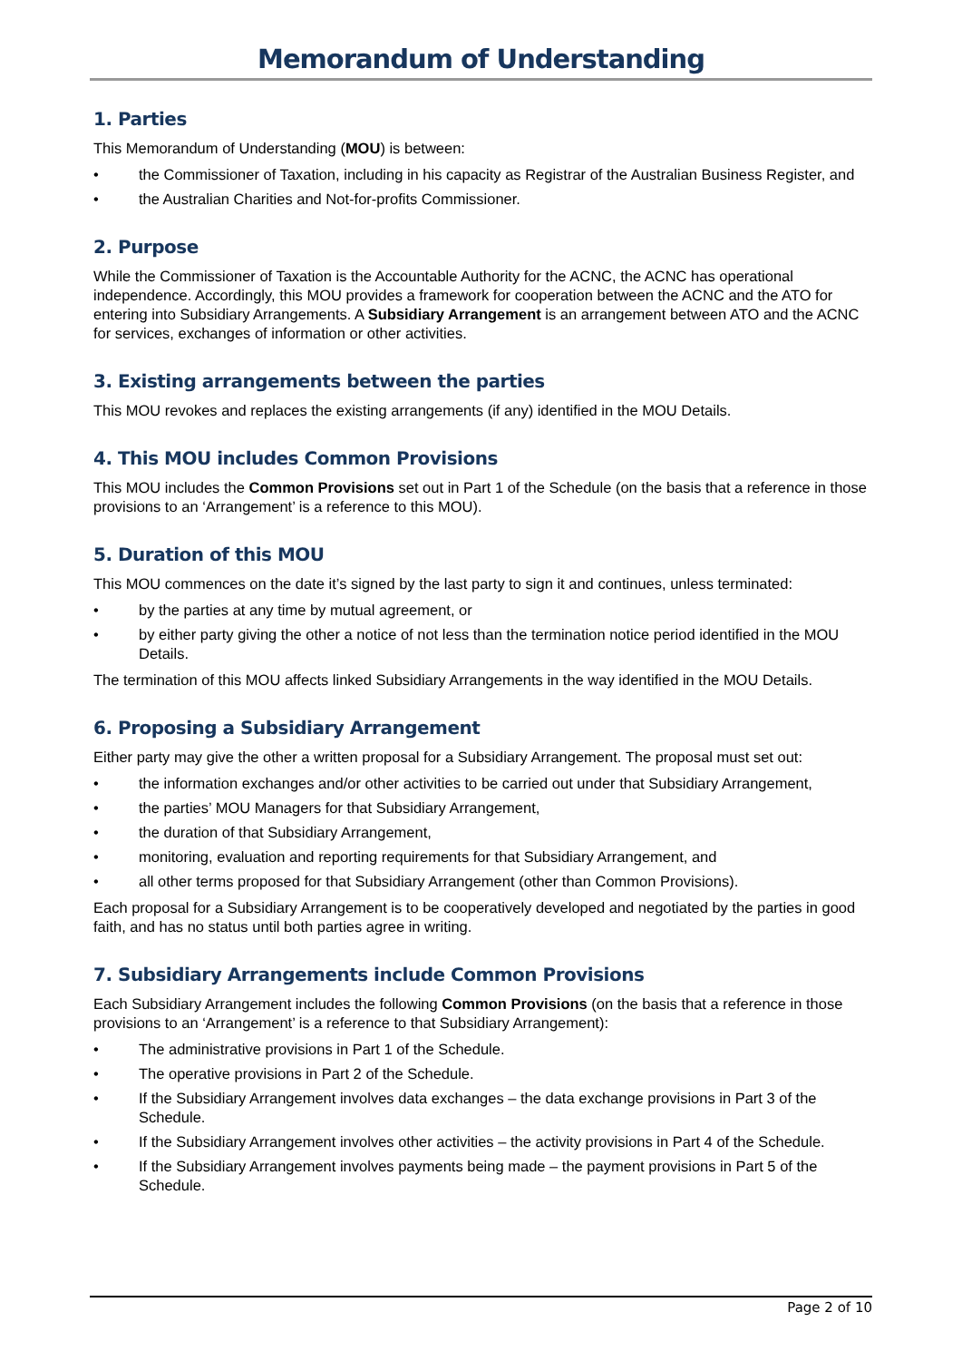Memorandum of Understanding
1. Parties
This Memorandum of Understanding (MOU) is between:
• the Commissioner of Taxation, including in his capacity as Registrar of the Australian Business Register, and
• the Australian Charities and Not-for-profits Commissioner.
2. Purpose
While the Commissioner of Taxation is the Accountable Authority for the ACNC, the ACNC has operational independence. Accordingly, this MOU provides a framework for cooperation between the ACNC and the ATO for entering into Subsidiary Arrangements. A Subsidiary Arrangement is an arrangement between ATO and the ACNC for services, exchanges of information or other activities.
3. Existing arrangements between the parties
This MOU revokes and replaces the existing arrangements (if any) identified in the MOU Details.
4. This MOU includes Common Provisions
This MOU includes the Common Provisions set out in Part 1 of the Schedule (on the basis that a reference in those provisions to an ‘Arrangement’ is a reference to this MOU).
5. Duration of this MOU
This MOU commences on the date it’s signed by the last party to sign it and continues, unless terminated:
• by the parties at any time by mutual agreement, or
• by either party giving the other a notice of not less than the termination notice period identified in the MOU Details.
The termination of this MOU affects linked Subsidiary Arrangements in the way identified in the MOU Details.
6. Proposing a Subsidiary Arrangement
Either party may give the other a written proposal for a Subsidiary Arrangement. The proposal must set out:
• the information exchanges and/or other activities to be carried out under that Subsidiary Arrangement,
• the parties’ MOU Managers for that Subsidiary Arrangement,
• the duration of that Subsidiary Arrangement,
• monitoring, evaluation and reporting requirements for that Subsidiary Arrangement, and
• all other terms proposed for that Subsidiary Arrangement (other than Common Provisions).
Each proposal for a Subsidiary Arrangement is to be cooperatively developed and negotiated by the parties in good faith, and has no status until both parties agree in writing.
7. Subsidiary Arrangements include Common Provisions
Each Subsidiary Arrangement includes the following Common Provisions (on the basis that a reference in those provisions to an ‘Arrangement’ is a reference to that Subsidiary Arrangement):
• The administrative provisions in Part 1 of the Schedule.
• The operative provisions in Part 2 of the Schedule.
• If the Subsidiary Arrangement involves data exchanges – the data exchange provisions in Part 3 of the Schedule.
• If the Subsidiary Arrangement involves other activities – the activity provisions in Part 4 of the Schedule.
• If the Subsidiary Arrangement involves payments being made – the payment provisions in Part 5 of the Schedule.
Page 2 of 10